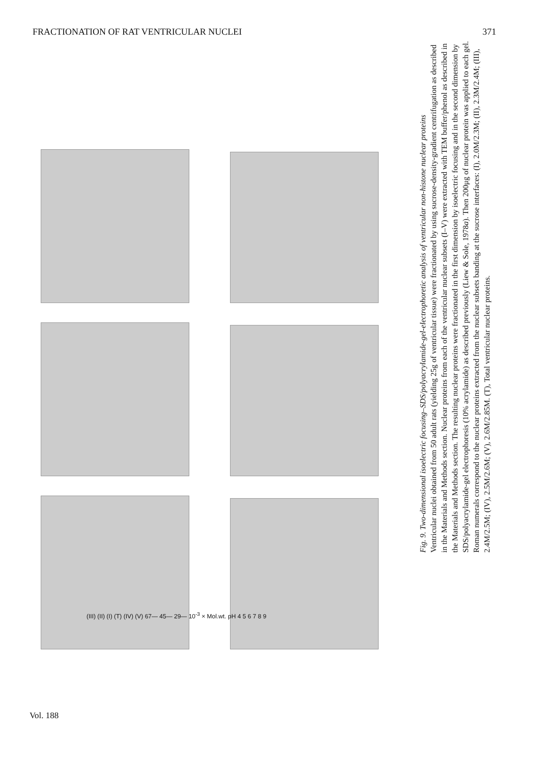FRACTIONATION OF RAT VENTRICULAR NUCLEI 371
(III) (II) (I) (T) (IV) (V) 67— 45— 29— 10<sup>-3</sup> × Mol.wt. pH 4 5 6 7 8 9
Fig. 9. Two-dimensional isoelectric focusing–SDS/polyacrylamide-gel-electrophoretic analysis of ventricular non-histone nuclear proteins
Ventricular nuclei obtained from 50 adult rats (yielding 25g of ventricular tissue) were fractionated by using sucrose-density-gradient centrifugation as described in the Materials and Methods section. Nuclear proteins from each of the ventricular nuclear subsets (I–V) were extracted with TEM buffer/phenol as described in the Materials and Methods section. The resulting nuclear proteins were fractionated in the first dimension by isoelectric focusing and in the second dimension by SDS/polyacrylamide-gel electrophoresis (10% acrylamide) as described previously (Liew & Sole, 1978a). Then 200μg of nuclear protein was applied to each gel. Roman numerals correspond to the nuclear proteins extracted from the nuclear subsets banding at the sucrose interfaces: (I), 2.0M/2.3M; (II), 2.3M/2.4M; (III), 2.4M/2.5M; (IV), 2.5M/2.6M; (V), 2.6M/2.85M. (T), Total ventricular nuclear proteins.
Vol. 188